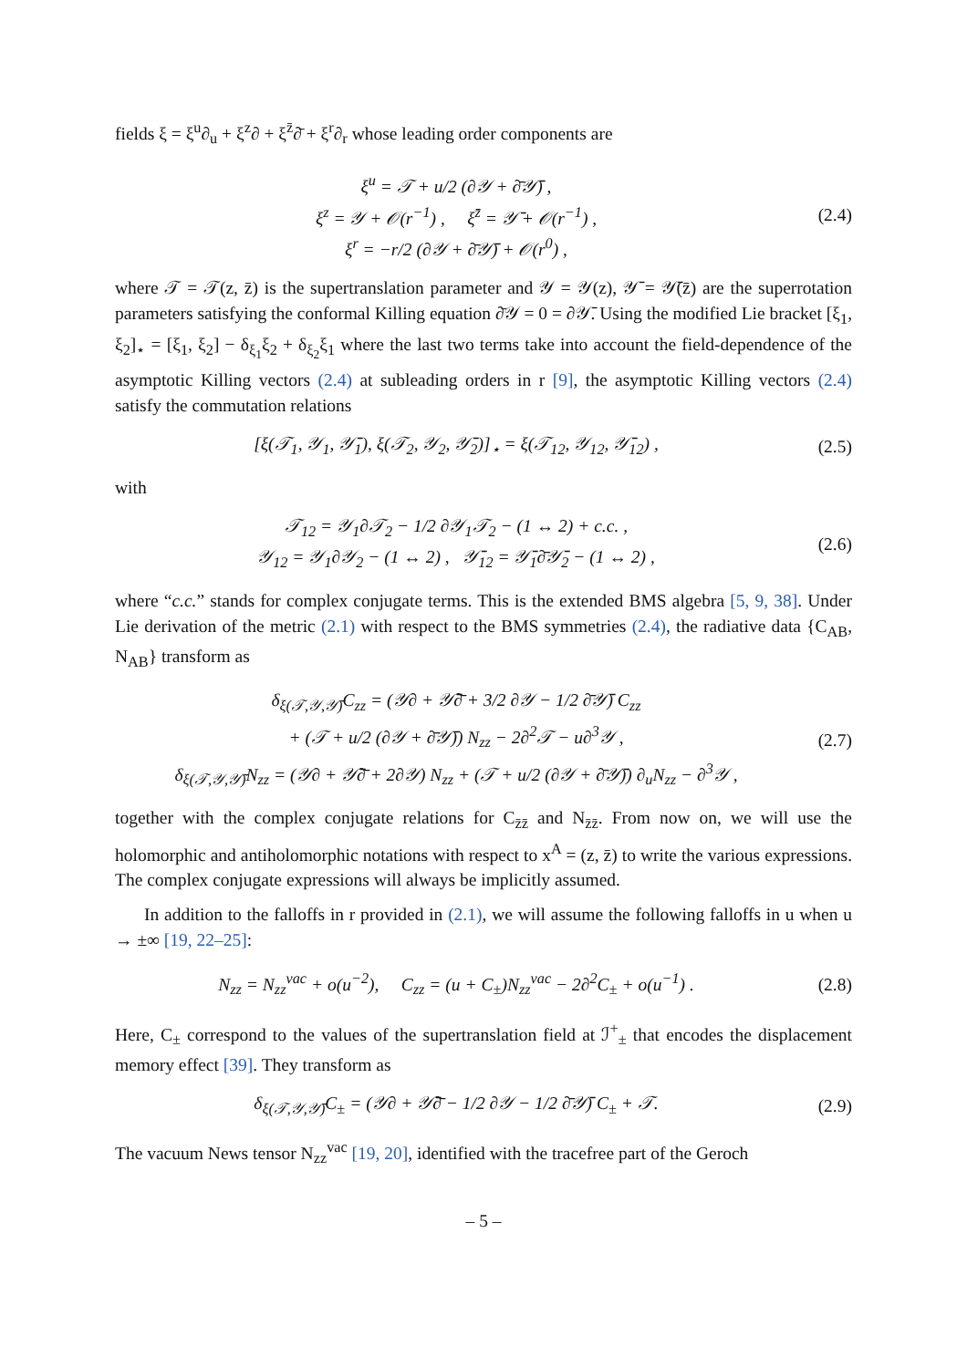fields ξ = ξ<sup>u</sup>∂<sub>u</sub> + ξ<sup>z</sup>∂ + ξ<sup>z̄</sup>∂̄ + ξ<sup>r</sup>∂<sub>r</sub> whose leading order components are
ξ<sup>u</sup> = 𝒯 + u/2 (∂𝒴 + ∂̄𝒴̄) ,
ξ<sup>z</sup> = 𝒴 + 𝒪(r<sup>−1</sup>) , ξ<sup>z̄</sup> = 𝒴̄ + 𝒪(r<sup>−1</sup>) ,
ξ<sup>r</sup> = −r/2 (∂𝒴 + ∂̄𝒴̄) + 𝒪(r<sup>0</sup>) ,
(2.4)
where 𝒯 = 𝒯(z, z̄) is the supertranslation parameter and 𝒴 = 𝒴(z), 𝒴̄ = 𝒴̄(z̄) are the superrotation parameters satisfying the conformal Killing equation ∂̄𝒴 = 0 = ∂𝒴̄. Using the modified Lie bracket [ξ<sub>1</sub>, ξ<sub>2</sub>]<sub>⋆</sub> = [ξ<sub>1</sub>, ξ<sub>2</sub>] − δ<sub>ξ<sub>1</sub></sub>ξ<sub>2</sub> + δ<sub>ξ<sub>2</sub></sub>ξ<sub>1</sub> where the last two terms take into account the field-dependence of the asymptotic Killing vectors (2.4) at subleading orders in r [9], the asymptotic Killing vectors (2.4) satisfy the commutation relations
[ξ(𝒯<sub>1</sub>, 𝒴<sub>1</sub>, 𝒴̄<sub>1</sub>), ξ(𝒯<sub>2</sub>, 𝒴<sub>2</sub>, 𝒴̄<sub>2</sub>)]<sub>⋆</sub> = ξ(𝒯<sub>12</sub>, 𝒴<sub>12</sub>, 𝒴̄<sub>12</sub>) ,
(2.5)
with
𝒯<sub>12</sub> = 𝒴<sub>1</sub>∂𝒯<sub>2</sub> − 1/2 ∂𝒴<sub>1</sub>𝒯<sub>2</sub> − (1 ↔ 2) + c.c. ,
𝒴<sub>12</sub> = 𝒴<sub>1</sub>∂𝒴<sub>2</sub> − (1 ↔ 2) , 𝒴̄<sub>12</sub> = 𝒴̄<sub>1</sub>∂̄𝒴̄<sub>2</sub> − (1 ↔ 2) ,
(2.6)
where “c.c.” stands for complex conjugate terms. This is the extended BMS algebra [5, 9, 38]. Under Lie derivation of the metric (2.1) with respect to the BMS symmetries (2.4), the radiative data {C<sub>AB</sub>, N<sub>AB</sub>} transform as
δ<sub>ξ(𝒯,𝒴,𝒴̄)</sub>C<sub>zz</sub> = (𝒴∂ + 𝒴̄∂̄ + 3/2 ∂𝒴 − 1/2 ∂̄𝒴̄) C<sub>zz</sub>
+ (𝒯 + u/2 (∂𝒴 + ∂̄𝒴̄)) N<sub>zz</sub> − 2∂<sup>2</sup>𝒯 − u∂<sup>3</sup>𝒴 ,
δ<sub>ξ(𝒯,𝒴,𝒴̄)</sub>N<sub>zz</sub> = (𝒴∂ + 𝒴̄∂̄ + 2∂𝒴) N<sub>zz</sub> + (𝒯 + u/2 (∂𝒴 + ∂̄𝒴̄)) ∂<sub>u</sub>N<sub>zz</sub> − ∂<sup>3</sup>𝒴 ,
(2.7)
together with the complex conjugate relations for C<sub>z̄z̄</sub> and N<sub>z̄z̄</sub>. From now on, we will use the holomorphic and antiholomorphic notations with respect to x<sup>A</sup> = (z, z̄) to write the various expressions. The complex conjugate expressions will always be implicitly assumed.
In addition to the falloffs in r provided in (2.1), we will assume the following falloffs in u when u → ±∞ [19, 22–25]:
N<sub>zz</sub> = N<sub>zz</sub><sup>vac</sup> + o(u<sup>−2</sup>), C<sub>zz</sub> = (u + C<sub>±</sub>)N<sub>zz</sub><sup>vac</sup> − 2∂<sup>2</sup>C<sub>±</sub> + o(u<sup>−1</sup>) .
(2.8)
Here, C<sub>±</sub> correspond to the values of the supertranslation field at ℐ<sup>+</sup><sub>±</sub> that encodes the displacement memory effect [39]. They transform as
δ<sub>ξ(𝒯,𝒴,𝒴̄)</sub>C<sub>±</sub> = (𝒴∂ + 𝒴̄∂̄ − 1/2 ∂𝒴 − 1/2 ∂̄𝒴̄) C<sub>±</sub> + 𝒯.
(2.9)
The vacuum News tensor N<sub>zz</sub><sup>vac</sup> [19, 20], identified with the tracefree part of the Geroch
– 5 –